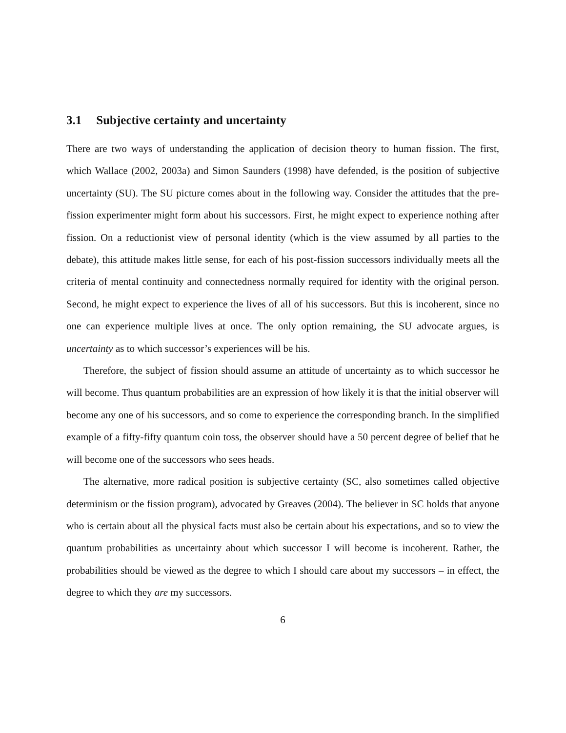3.1 Subjective certainty and uncertainty
There are two ways of understanding the application of decision theory to human fission. The first, which Wallace (2002, 2003a) and Simon Saunders (1998) have defended, is the position of subjective uncertainty (SU). The SU picture comes about in the following way. Consider the attitudes that the pre-fission experimenter might form about his successors. First, he might expect to experience nothing after fission. On a reductionist view of personal identity (which is the view assumed by all parties to the debate), this attitude makes little sense, for each of his post-fission successors individually meets all the criteria of mental continuity and connectedness normally required for identity with the original person. Second, he might expect to experience the lives of all of his successors. But this is incoherent, since no one can experience multiple lives at once. The only option remaining, the SU advocate argues, is uncertainty as to which successor’s experiences will be his.
Therefore, the subject of fission should assume an attitude of uncertainty as to which successor he will become. Thus quantum probabilities are an expression of how likely it is that the initial observer will become any one of his successors, and so come to experience the corresponding branch. In the simplified example of a fifty-fifty quantum coin toss, the observer should have a 50 percent degree of belief that he will become one of the successors who sees heads.
The alternative, more radical position is subjective certainty (SC, also sometimes called objective determinism or the fission program), advocated by Greaves (2004). The believer in SC holds that anyone who is certain about all the physical facts must also be certain about his expectations, and so to view the quantum probabilities as uncertainty about which successor I will become is incoherent. Rather, the probabilities should be viewed as the degree to which I should care about my successors – in effect, the degree to which they are my successors.
6